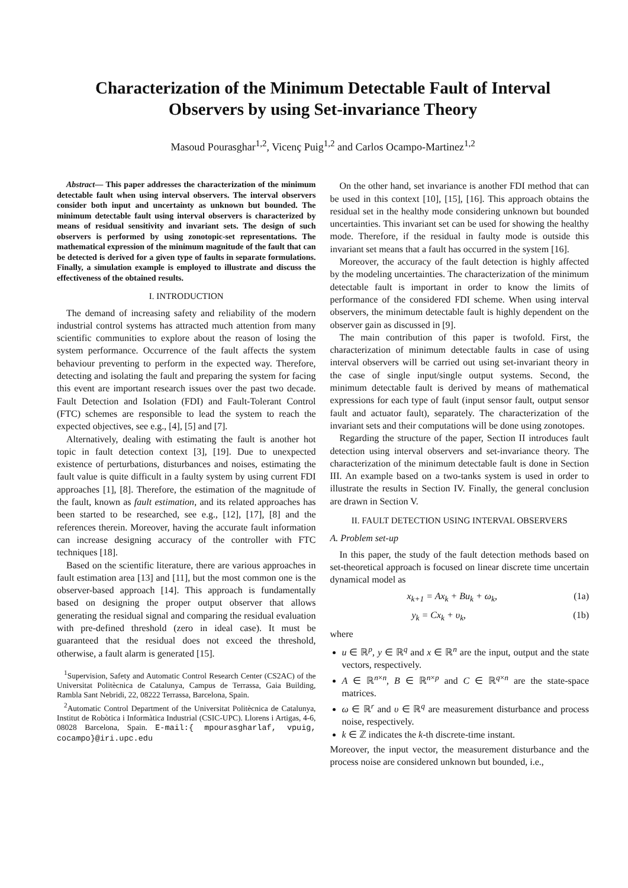Characterization of the Minimum Detectable Fault of Interval Observers by using Set-invariance Theory
Masoud Pourasghar<sup>1,2</sup>, Vicenç Puig<sup>1,2</sup> and Carlos Ocampo-Martinez<sup>1,2</sup>
Abstract— This paper addresses the characterization of the minimum detectable fault when using interval observers. The interval observers consider both input and uncertainty as unknown but bounded. The minimum detectable fault using interval observers is characterized by means of residual sensitivity and invariant sets. The design of such observers is performed by using zonotopic-set representations. The mathematical expression of the minimum magnitude of the fault that can be detected is derived for a given type of faults in separate formulations. Finally, a simulation example is employed to illustrate and discuss the effectiveness of the obtained results.
I. INTRODUCTION
The demand of increasing safety and reliability of the modern industrial control systems has attracted much attention from many scientific communities to explore about the reason of losing the system performance. Occurrence of the fault affects the system behaviour preventing to perform in the expected way. Therefore, detecting and isolating the fault and preparing the system for facing this event are important research issues over the past two decade. Fault Detection and Isolation (FDI) and Fault-Tolerant Control (FTC) schemes are responsible to lead the system to reach the expected objectives, see e.g., [4], [5] and [7].
Alternatively, dealing with estimating the fault is another hot topic in fault detection context [3], [19]. Due to unexpected existence of perturbations, disturbances and noises, estimating the fault value is quite difficult in a faulty system by using current FDI approaches [1], [8]. Therefore, the estimation of the magnitude of the fault, known as fault estimation, and its related approaches has been started to be researched, see e.g., [12], [17], [8] and the references therein. Moreover, having the accurate fault information can increase designing accuracy of the controller with FTC techniques [18].
Based on the scientific literature, there are various approaches in fault estimation area [13] and [11], but the most common one is the observer-based approach [14]. This approach is fundamentally based on designing the proper output observer that allows generating the residual signal and comparing the residual evaluation with pre-defined threshold (zero in ideal case). It must be guaranteed that the residual does not exceed the threshold, otherwise, a fault alarm is generated [15].
<sup>1</sup> Supervision, Safety and Automatic Control Research Center (CS2AC) of the Universitat Politècnica de Catalunya, Campus de Terrassa, Gaia Building, Rambla Sant Nebridi, 22, 08222 Terrassa, Barcelona, Spain.
<sup>2</sup> Automatic Control Department of the Universitat Politècnica de Catalunya, Institut de Robòtica i Informàtica Industrial (CSIC-UPC). Llorens i Artigas, 4-6, 08028 Barcelona, Spain. E-mail:{ mpourasgharlaf, vpuig, cocampo}@iri.upc.edu
On the other hand, set invariance is another FDI method that can be used in this context [10], [15], [16]. This approach obtains the residual set in the healthy mode considering unknown but bounded uncertainties. This invariant set can be used for showing the healthy mode. Therefore, if the residual in faulty mode is outside this invariant set means that a fault has occurred in the system [16].
Moreover, the accuracy of the fault detection is highly affected by the modeling uncertainties. The characterization of the minimum detectable fault is important in order to know the limits of performance of the considered FDI scheme. When using interval observers, the minimum detectable fault is highly dependent on the observer gain as discussed in [9].
The main contribution of this paper is twofold. First, the characterization of minimum detectable faults in case of using interval observers will be carried out using set-invariant theory in the case of single input/single output systems. Second, the minimum detectable fault is derived by means of mathematical expressions for each type of fault (input sensor fault, output sensor fault and actuator fault), separately. The characterization of the invariant sets and their computations will be done using zonotopes.
Regarding the structure of the paper, Section II introduces fault detection using interval observers and set-invariance theory. The characterization of the minimum detectable fault is done in Section III. An example based on a two-tanks system is used in order to illustrate the results in Section IV. Finally, the general conclusion are drawn in Section V.
II. FAULT DETECTION USING INTERVAL OBSERVERS
A. Problem set-up
In this paper, the study of the fault detection methods based on set-theoretical approach is focused on linear discrete time uncertain dynamical model as
x<sub>k+1</sub> = Ax<sub>k</sub> + Bu<sub>k</sub> + ω<sub>k</sub>, (1a)
y<sub>k</sub> = Cx<sub>k</sub> + υ<sub>k</sub>, (1b)
where
u ∈ ℝ<sup>p</sup>, y ∈ ℝ<sup>q</sup> and x ∈ ℝ<sup>n</sup> are the input, output and the state vectors, respectively.
A ∈ ℝ<sup>n×n</sup>, B ∈ ℝ<sup>n×p</sup> and C ∈ ℝ<sup>q×n</sup> are the state-space matrices.
ω ∈ ℝ<sup>r</sup> and υ ∈ ℝ<sup>q</sup> are measurement disturbance and process noise, respectively.
k ∈ ℤ indicates the k-th discrete-time instant.
Moreover, the input vector, the measurement disturbance and the process noise are considered unknown but bounded, i.e.,